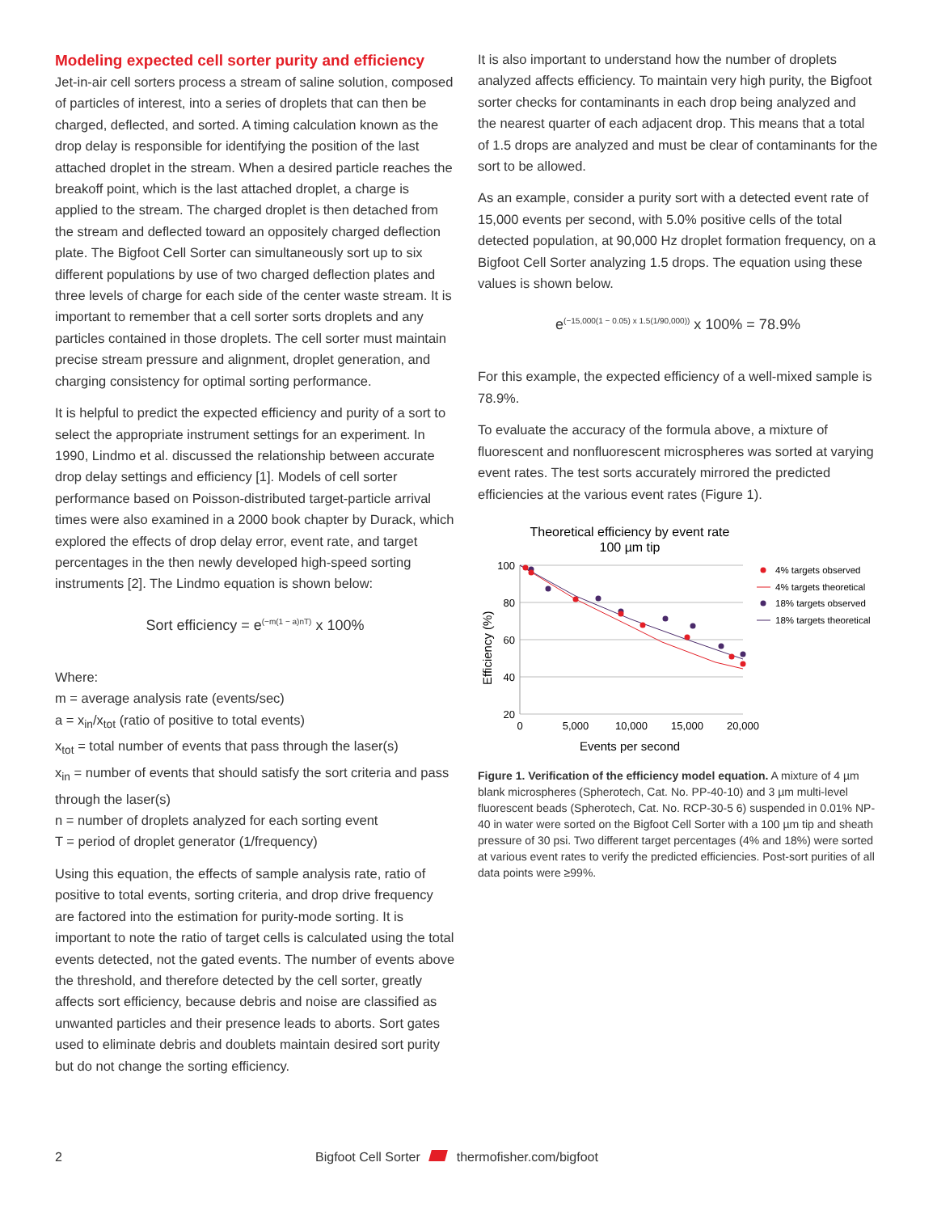Modeling expected cell sorter purity and efficiency
Jet-in-air cell sorters process a stream of saline solution, composed of particles of interest, into a series of droplets that can then be charged, deflected, and sorted. A timing calculation known as the drop delay is responsible for identifying the position of the last attached droplet in the stream. When a desired particle reaches the breakoff point, which is the last attached droplet, a charge is applied to the stream. The charged droplet is then detached from the stream and deflected toward an oppositely charged deflection plate. The Bigfoot Cell Sorter can simultaneously sort up to six different populations by use of two charged deflection plates and three levels of charge for each side of the center waste stream. It is important to remember that a cell sorter sorts droplets and any particles contained in those droplets. The cell sorter must maintain precise stream pressure and alignment, droplet generation, and charging consistency for optimal sorting performance.
It is helpful to predict the expected efficiency and purity of a sort to select the appropriate instrument settings for an experiment. In 1990, Lindmo et al. discussed the relationship between accurate drop delay settings and efficiency [1]. Models of cell sorter performance based on Poisson-distributed target-particle arrival times were also examined in a 2000 book chapter by Durack, which explored the effects of drop delay error, event rate, and target percentages in the then newly developed high-speed sorting instruments [2]. The Lindmo equation is shown below:
Sort efficiency = e<sup>(−m(1 − a)nT)</sup> x 100%
Where:
m = average analysis rate (events/sec)
a = x<sub>in</sub>/x<sub>tot</sub> (ratio of positive to total events)
x<sub>tot</sub> = total number of events that pass through the laser(s)
x<sub>in</sub> = number of events that should satisfy the sort criteria and pass through the laser(s)
n = number of droplets analyzed for each sorting event
T = period of droplet generator (1/frequency)
Using this equation, the effects of sample analysis rate, ratio of positive to total events, sorting criteria, and drop drive frequency are factored into the estimation for purity-mode sorting. It is important to note the ratio of target cells is calculated using the total events detected, not the gated events. The number of events above the threshold, and therefore detected by the cell sorter, greatly affects sort efficiency, because debris and noise are classified as unwanted particles and their presence leads to aborts. Sort gates used to eliminate debris and doublets maintain desired sort purity but do not change the sorting efficiency.
It is also important to understand how the number of droplets analyzed affects efficiency. To maintain very high purity, the Bigfoot sorter checks for contaminants in each drop being analyzed and the nearest quarter of each adjacent drop. This means that a total of 1.5 drops are analyzed and must be clear of contaminants for the sort to be allowed.
As an example, consider a purity sort with a detected event rate of 15,000 events per second, with 5.0% positive cells of the total detected population, at 90,000 Hz droplet formation frequency, on a Bigfoot Cell Sorter analyzing 1.5 drops. The equation using these values is shown below.
e<sup>(−15,000(1 − 0.05) x 1.5(1/90,000))</sup> x 100% = 78.9%
For this example, the expected efficiency of a well-mixed sample is 78.9%.
To evaluate the accuracy of the formula above, a mixture of fluorescent and nonfluorescent microspheres was sorted at varying event rates. The test sorts accurately mirrored the predicted efficiencies at the various event rates (Figure 1).
Theoretical efficiency by event rate
100 µm tip
100
80
60
40
20
0
5,000
10,000
15,000
20,000
Events per second
Efficiency (%)
4% targets observed
4% targets theoretical
18% targets observed
18% targets theoretical
Figure 1. Verification of the efficiency model equation. A mixture of 4 µm blank microspheres (Spherotech, Cat. No. PP-40-10) and 3 µm multi-level fluorescent beads (Spherotech, Cat. No. RCP-30-5 6) suspended in 0.01% NP-40 in water were sorted on the Bigfoot Cell Sorter with a 100 µm tip and sheath pressure of 30 psi. Two different target percentages (4% and 18%) were sorted at various event rates to verify the predicted efficiencies. Post-sort purities of all data points were ≥99%.
2 Bigfoot Cell Sorter thermofisher.com/bigfoot